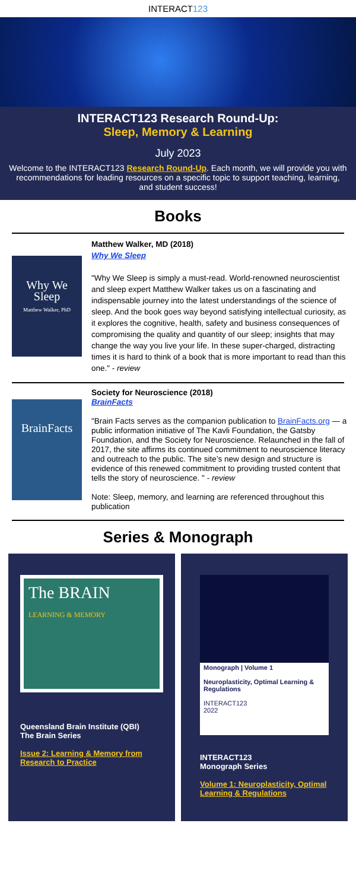INTERACT123
INTERACT123 Research Round-Up:
Sleep, Memory & Learning
July 2023
Welcome to the INTERACT123 Research Round-Up. Each month, we will provide you with recommendations for leading resources on a specific topic to support teaching, learning, and student success!
Books
Why We Sleep
Matthew Walker, PhD
Matthew Walker, MD (2018)
Why We Sleep
"Why We Sleep is simply a must-read. World-renowned neuroscientist and sleep expert Matthew Walker takes us on a fascinating and indispensable journey into the latest understandings of the science of sleep. And the book goes way beyond satisfying intellectual curiosity, as it explores the cognitive, health, safety and business consequences of compromising the quality and quantity of our sleep; insights that may change the way you live your life. In these super-charged, distracting times it is hard to think of a book that is more important to read than this one." - review
BrainFacts
Society for Neuroscience (2018)
BrainFacts
"Brain Facts serves as the companion publication to BrainFacts.org — a public information initiative of The Kavli Foundation, the Gatsby Foundation, and the Society for Neuroscience. Relaunched in the fall of 2017, the site affirms its continued commitment to neuroscience literacy and outreach to the public. The site’s new design and structure is evidence of this renewed commitment to providing trusted content that tells the story of neuroscience. " - review
Note: Sleep, memory, and learning are referenced throughout this publication
Series & Monograph
The BRAIN
LEARNING & MEMORY
Queensland Brain Institute (QBI)
The Brain Series
Issue 2: Learning & Memory from Research to Practice
Monograph | Volume 1
Neuroplasticity, Optimal Learning & Regulations
INTERACT123
2022
INTERACT123
Monograph Series
Volume 1: Neuroplasticity, Optimal Learning & Regulations